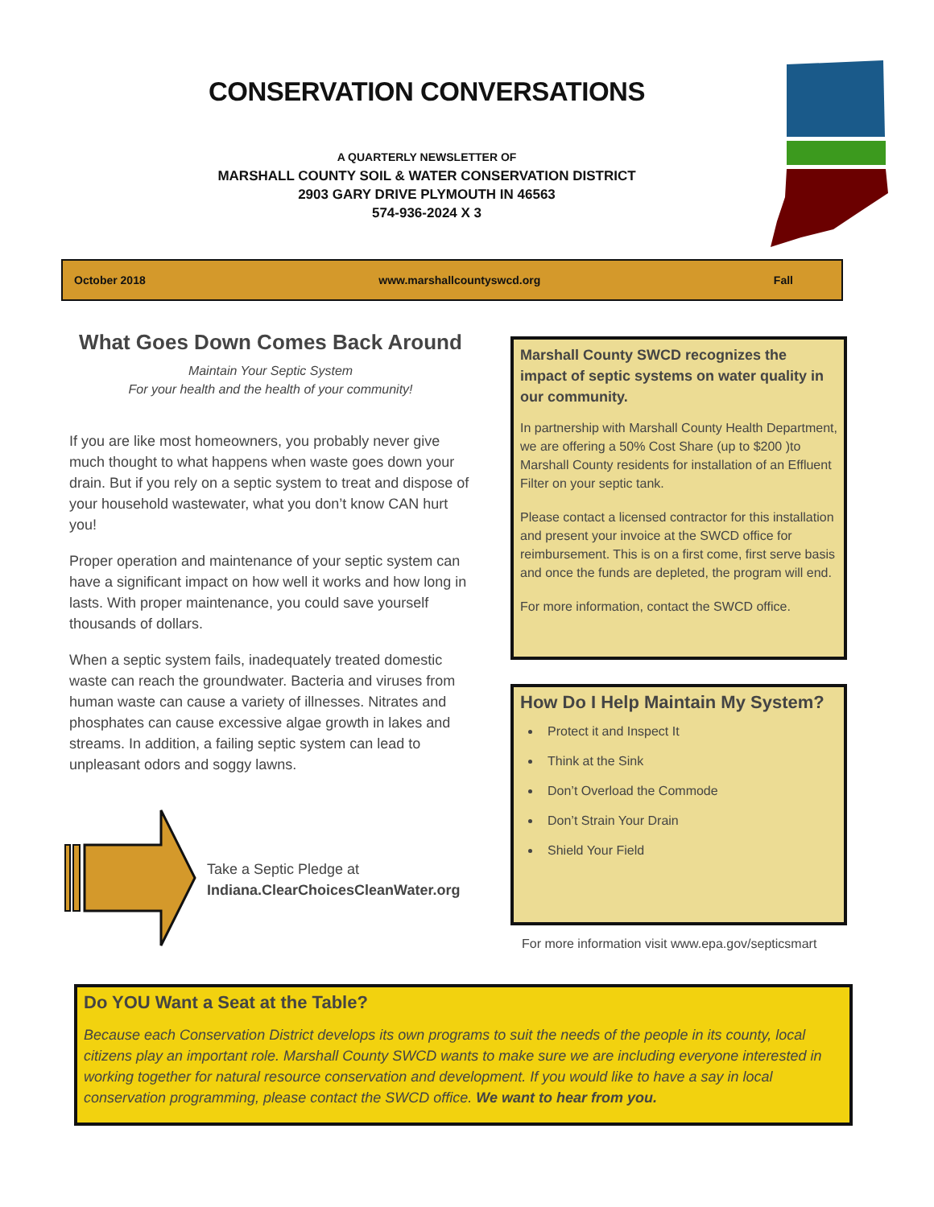CONSERVATION CONVERSATIONS
A QUARTERLY NEWSLETTER OF
MARSHALL COUNTY SOIL & WATER CONSERVATION DISTRICT
2903 GARY DRIVE PLYMOUTH IN 46563
574-936-2024 X 3
October 2018 www.marshallcountyswcd.org Fall
What Goes Down Comes Back Around
Maintain Your Septic System
For your health and the health of your community!
If you are like most homeowners, you probably never give much thought to what happens when waste goes down your drain. But if you rely on a septic system to treat and dispose of your household wastewater, what you don’t know CAN hurt you!
Proper operation and maintenance of your septic system can have a significant impact on how well it works and how long in lasts. With proper maintenance, you could save yourself thousands of dollars.
When a septic system fails, inadequately treated domestic waste can reach the groundwater. Bacteria and viruses from human waste can cause a variety of illnesses. Nitrates and phosphates can cause excessive algae growth in lakes and streams. In addition, a failing septic system can lead to unpleasant odors and soggy lawns.
Take a Septic Pledge at
Indiana.ClearChoicesCleanWater.org
Marshall County SWCD recognizes the impact of septic systems on water quality in our community.
In partnership with Marshall County Health Department, we are offering a 50% Cost Share (up to $200 )to Marshall County residents for installation of an Effluent Filter on your septic tank.
Please contact a licensed contractor for this installation and present your invoice at the SWCD office for reimbursement. This is on a first come, first serve basis and once the funds are depleted, the program will end.
For more information, contact the SWCD office.
How Do I Help Maintain My System?
Protect it and Inspect It
Think at the Sink
Don’t Overload the Commode
Don’t Strain Your Drain
Shield Your Field
For more information visit www.epa.gov/septicsmart
Do YOU Want a Seat at the Table?
Because each Conservation District develops its own programs to suit the needs of the people in its county, local citizens play an important role. Marshall County SWCD wants to make sure we are including everyone interested in working together for natural resource conservation and development. If you would like to have a say in local conservation programming, please contact the SWCD office. We want to hear from you.